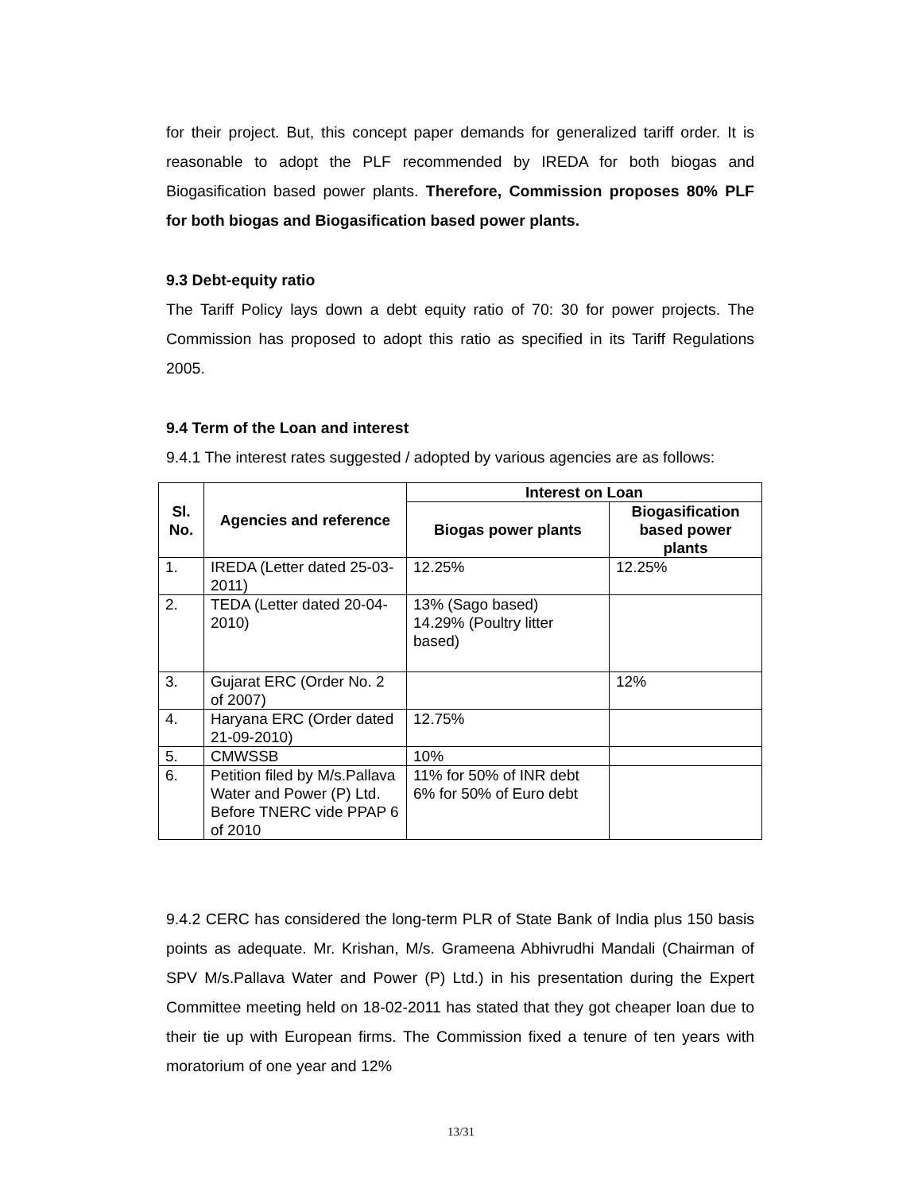for their project. But, this concept paper demands for generalized tariff order. It is reasonable to adopt the PLF recommended by IREDA for both biogas and Biogasification based power plants. Therefore, Commission proposes 80% PLF for both biogas and Biogasification based power plants.
9.3 Debt-equity ratio
The Tariff Policy lays down a debt equity ratio of 70: 30 for power projects. The Commission has proposed to adopt this ratio as specified in its Tariff Regulations 2005.
9.4 Term of the Loan and interest
9.4.1 The interest rates suggested / adopted by various agencies are as follows:
| Sl. No. | Agencies and reference | Interest on Loan | |
| --- | --- | --- | --- |
| | | Biogas power plants | Biogasification based power plants |
| 1. | IREDA (Letter dated 25-03-2011) | 12.25% | 12.25% |
| 2. | TEDA (Letter dated 20-04-2010) | 13% (Sago based) 14.29% (Poultry litter based) | |
| 3. | Gujarat ERC (Order No. 2 of 2007) | | 12% |
| 4. | Haryana ERC (Order dated 21-09-2010) | 12.75% | |
| 5. | CMWSSB | 10% | |
| 6. | Petition filed by M/s.Pallava Water and Power (P) Ltd. Before TNERC vide PPAP 6 of 2010 | 11% for 50% of INR debt 6% for 50% of Euro debt | |
9.4.2 CERC has considered the long-term PLR of State Bank of India plus 150 basis points as adequate. Mr. Krishan, M/s. Grameena Abhivrudhi Mandali (Chairman of SPV M/s.Pallava Water and Power (P) Ltd.) in his presentation during the Expert Committee meeting held on 18-02-2011 has stated that they got cheaper loan due to their tie up with European firms. The Commission fixed a tenure of ten years with moratorium of one year and 12%
13/31